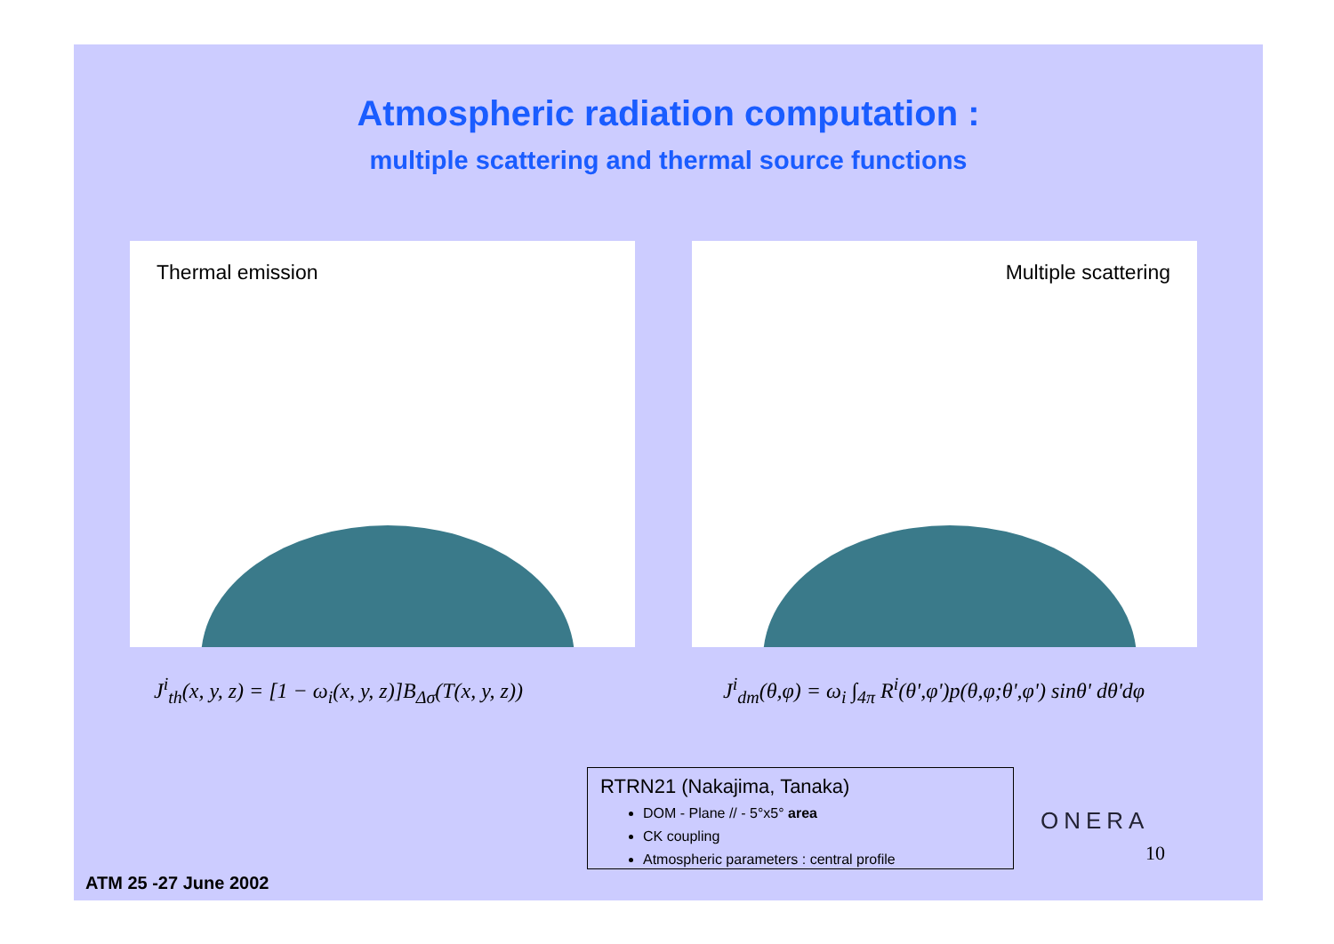Atmospheric radiation computation :
multiple scattering and thermal source functions
Thermal emission Multiple scattering
J<sup>i</sup><sub>th</sub>(x, y, z) = [1 − ω<sub>i</sub>(x, y, z)]B<sub>Δσ</sub>(T(x, y, z))
J<sup>i</sup><sub>dm</sub>(θ,φ) = ω<sub>i</sub> ∫<sub>4π</sub> R<sup>i</sup>(θ',φ')p(θ,φ;θ',φ') sinθ' dθ'dφ
RTRN21 (Nakajima, Tanaka)
DOM - Plane // - 5°x5° area
CK coupling
Atmospheric parameters : central profile
ONERA
10
ATM 25 -27 June 2002